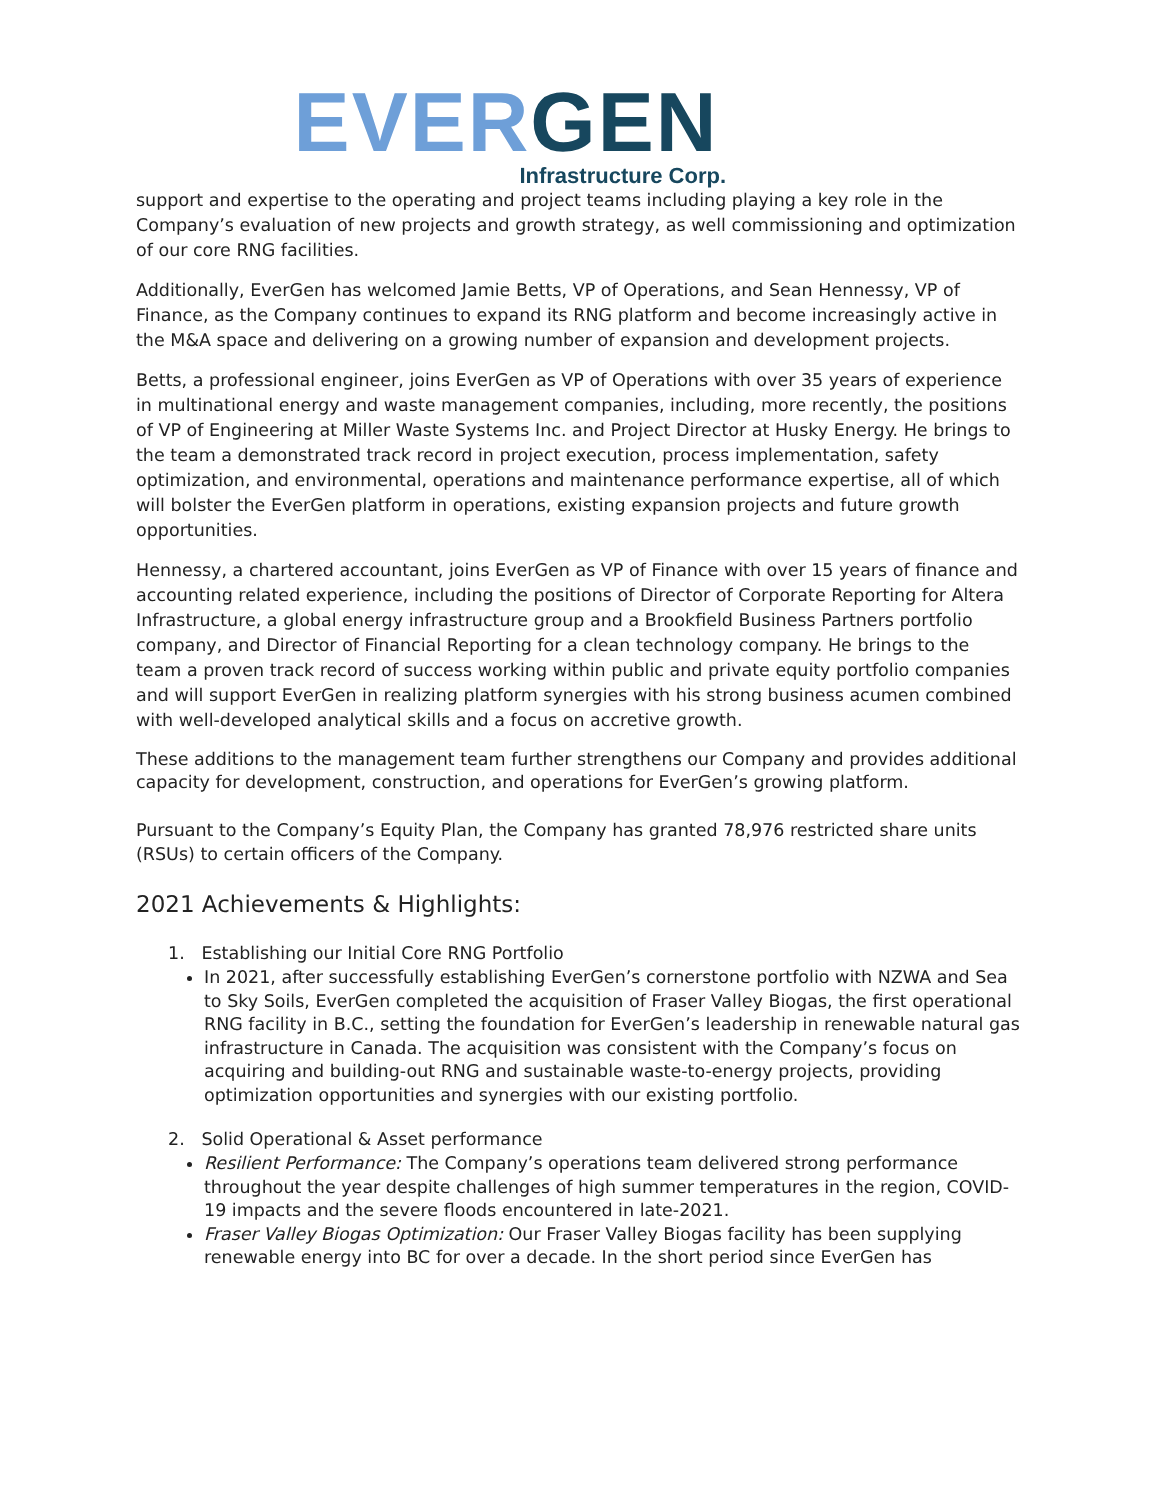EVER GEN
Infrastructure Corp.
support and expertise to the operating and project teams including playing a key role in the Company’s evaluation of new projects and growth strategy, as well commissioning and optimization of our core RNG facilities.
Additionally, EverGen has welcomed Jamie Betts, VP of Operations, and Sean Hennessy, VP of Finance, as the Company continues to expand its RNG platform and become increasingly active in the M&A space and delivering on a growing number of expansion and development projects.
Betts, a professional engineer, joins EverGen as VP of Operations with over 35 years of experience in multinational energy and waste management companies, including, more recently, the positions of VP of Engineering at Miller Waste Systems Inc. and Project Director at Husky Energy. He brings to the team a demonstrated track record in project execution, process implementation, safety optimization, and environmental, operations and maintenance performance expertise, all of which will bolster the EverGen platform in operations, existing expansion projects and future growth opportunities.
Hennessy, a chartered accountant, joins EverGen as VP of Finance with over 15 years of finance and accounting related experience, including the positions of Director of Corporate Reporting for Altera Infrastructure, a global energy infrastructure group and a Brookfield Business Partners portfolio company, and Director of Financial Reporting for a clean technology company. He brings to the team a proven track record of success working within public and private equity portfolio companies and will support EverGen in realizing platform synergies with his strong business acumen combined with well-developed analytical skills and a focus on accretive growth.
These additions to the management team further strengthens our Company and provides additional capacity for development, construction, and operations for EverGen’s growing platform.
Pursuant to the Company’s Equity Plan, the Company has granted 78,976 restricted share units (RSUs) to certain officers of the Company.
2021 Achievements & Highlights:
1. Establishing our Initial Core RNG Portfolio
In 2021, after successfully establishing EverGen’s cornerstone portfolio with NZWA and Sea to Sky Soils, EverGen completed the acquisition of Fraser Valley Biogas, the first operational RNG facility in B.C., setting the foundation for EverGen’s leadership in renewable natural gas infrastructure in Canada. The acquisition was consistent with the Company’s focus on acquiring and building-out RNG and sustainable waste-to-energy projects, providing optimization opportunities and synergies with our existing portfolio.
2. Solid Operational & Asset performance
Resilient Performance: The Company’s operations team delivered strong performance throughout the year despite challenges of high summer temperatures in the region, COVID-19 impacts and the severe floods encountered in late-2021.
Fraser Valley Biogas Optimization: Our Fraser Valley Biogas facility has been supplying renewable energy into BC for over a decade. In the short period since EverGen has